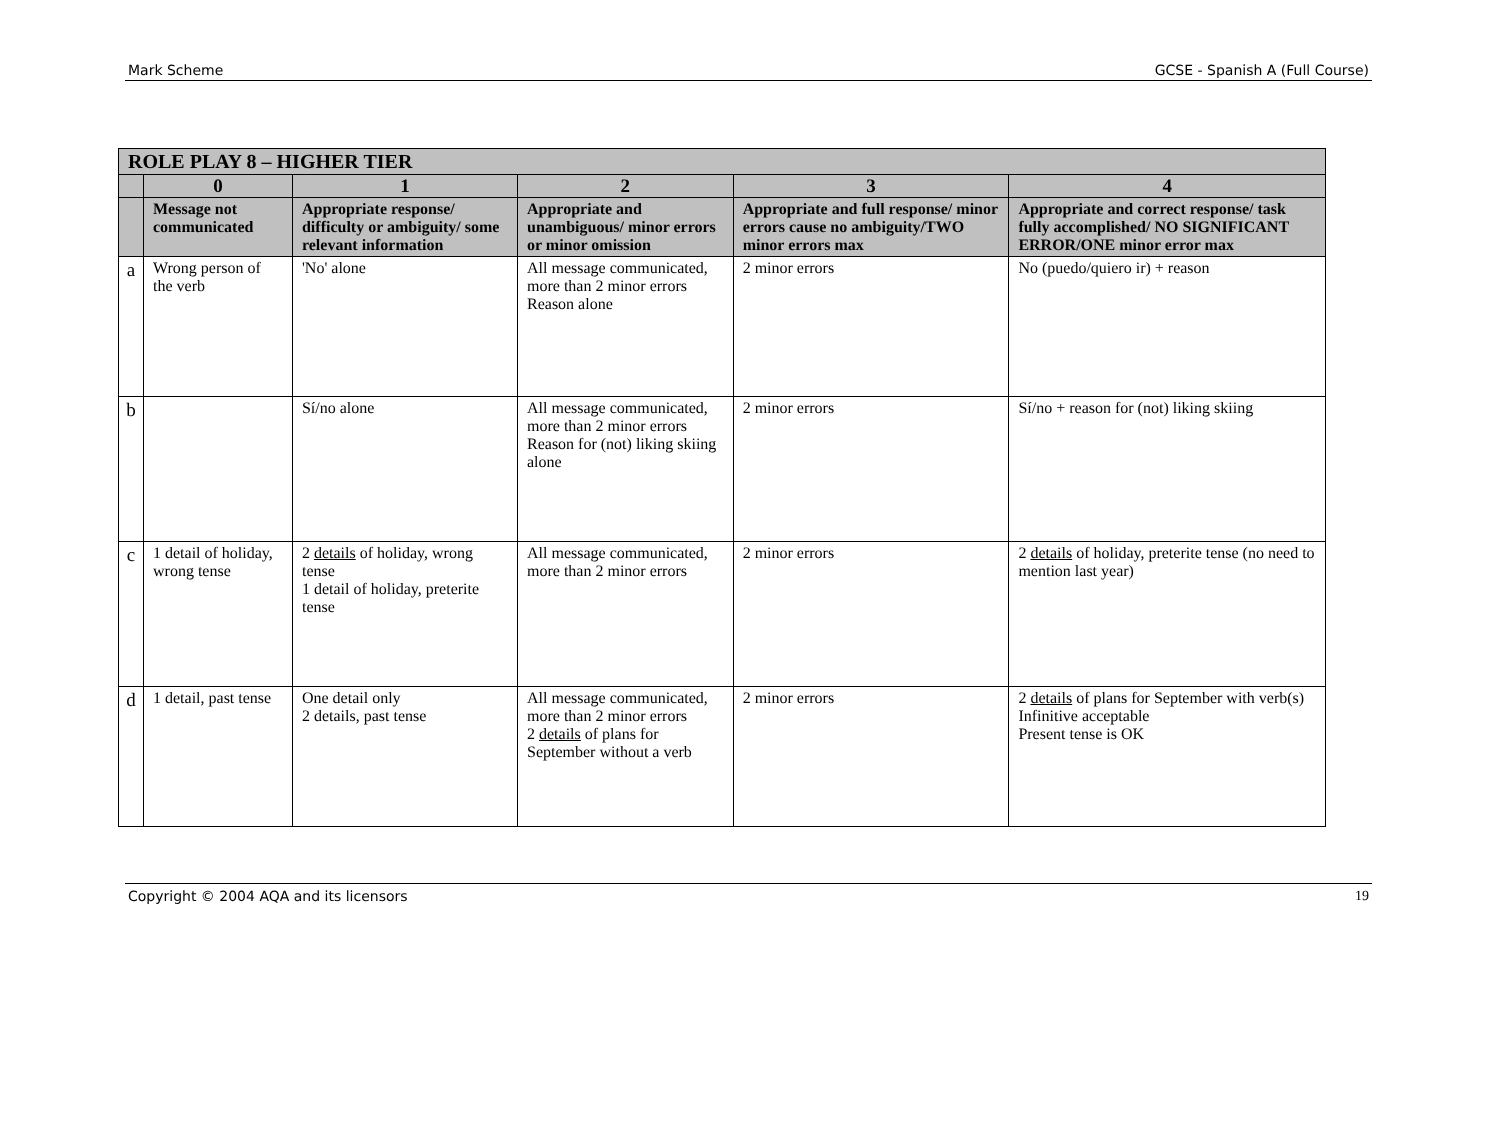Mark Scheme GCSE - Spanish A (Full Course)
| ROLE PLAY 8 – HIGHER TIER | | | | | |
| | 0 | 1 | 2 | 3 | 4 |
| | Message not communicated | Appropriate response/ difficulty or ambiguity/ some relevant information | Appropriate and unambiguous/ minor errors or minor omission | Appropriate and full response/ minor errors cause no ambiguity/TWO minor errors max | Appropriate and correct response/ task fully accomplished/ NO SIGNIFICANT ERROR/ONE minor error max |
| a | Wrong person of the verb | 'No' alone | All message communicated, more than 2 minor errors Reason alone | 2 minor errors | No (puedo/quiero ir) + reason |
| b | | Sí/no alone | All message communicated, more than 2 minor errors Reason for (not) liking skiing alone | 2 minor errors | Sí/no + reason for (not) liking skiing |
| c | 1 detail of holiday, wrong tense | 2 details of holiday, wrong tense 1 detail of holiday, preterite tense | All message communicated, more than 2 minor errors | 2 minor errors | 2 details of holiday, preterite tense (no need to mention last year) |
| d | 1 detail, past tense | One detail only 2 details, past tense | All message communicated, more than 2 minor errors 2 details of plans for September without a verb | 2 minor errors | 2 details of plans for September with verb(s) Infinitive acceptable Present tense is OK |
Copyright © 2004 AQA and its licensors 19